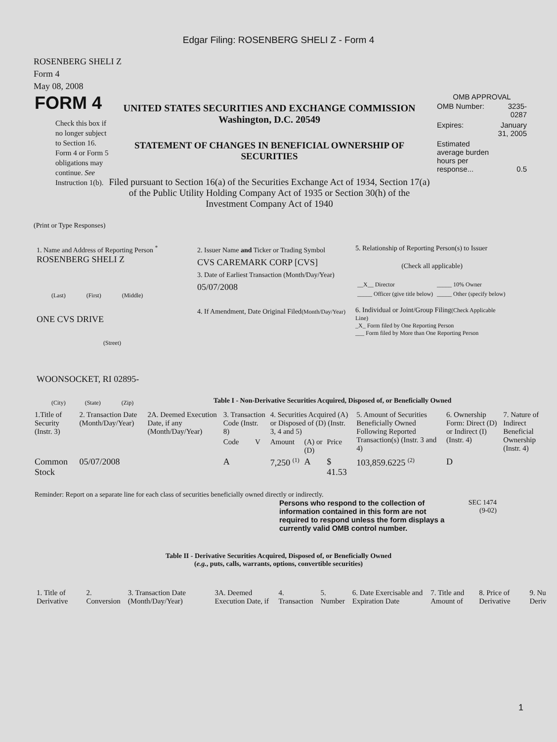Edgar Filing: ROSENBERG SHELI Z - Form 4
ROSENBERG SHELI Z
Form 4
May 08, 2008
FORM 4
Check this box if no longer subject to Section 16. Form 4 or Form 5 obligations may continue. See Instruction 1(b).
UNITED STATES SECURITIES AND EXCHANGE COMMISSION
Washington, D.C. 20549
STATEMENT OF CHANGES IN BENEFICIAL OWNERSHIP OF SECURITIES
Filed pursuant to Section 16(a) of the Securities Exchange Act of 1934, Section 17(a) of the Public Utility Holding Company Act of 1935 or Section 30(h) of the Investment Company Act of 1940
OMB APPROVAL
| OMB Number: | 3235-0287 |
| Expires: | January 31, 2005 |
| Estimated average burden hours per response... | 0.5 |
(Print or Type Responses)
1. Name and Address of Reporting Person <sup>*</sup>
ROSENBERG SHELI Z
(Last) (First) (Middle)
ONE CVS DRIVE
(Street)
WOONSOCKET, RI 02895-
(City) (State) (Zip)
2. Issuer Name and Ticker or Trading Symbol
CVS CAREMARK CORP [CVS]
3. Date of Earliest Transaction (Month/Day/Year)
05/07/2008
4. If Amendment, Date Original Filed(Month/Day/Year)
5. Relationship of Reporting Person(s) to Issuer
(Check all applicable)
| __X__ Director | _____ 10% Owner |
| _____ Officer (give title below) | _____ Other (specify below) |
6. Individual or Joint/Group Filing(Check Applicable Line)
_X_ Form filed by One Reporting Person
___ Form filed by More than One Reporting Person
Table I - Non-Derivative Securities Acquired, Disposed of, or Beneficially Owned
| 1.Title of Security (Instr. 3) | 2. Transaction Date (Month/Day/Year) | 2A. Deemed Execution Date, if any (Month/Day/Year) | 3. Transaction Code (Instr. 8) | | 4. Securities Acquired (A) or Disposed of (D) (Instr. 3, 4 and 5) | | | 5. Amount of Securities Beneficially Owned Following Reported Transaction(s) (Instr. 3 and 4) | 6. Ownership Form: Direct (D) or Indirect (I) (Instr. 4) | 7. Nature of Indirect Beneficial Ownership (Instr. 4) |
| --- | --- | --- | --- | --- | --- | --- | --- | --- | --- | --- |
| | | | Code | V | Amount | (A) or (D) | Price | | | |
| Common Stock | 05/07/2008 | | A | | 7,250 <sup>(1)</sup> | A | $ 41.53 | 103,859.6225 <sup>(2)</sup> | D | |
Reminder: Report on a separate line for each class of securities beneficially owned directly or indirectly.
Persons who respond to the collection of information contained in this form are not required to respond unless the form displays a currently valid OMB control number.
SEC 1474
(9-02)
Table II - Derivative Securities Acquired, Disposed of, or Beneficially Owned
(e.g., puts, calls, warrants, options, convertible securities)
| 1. Title of Derivative | 2. Conversion | 3. Transaction Date (Month/Day/Year) | 3A. Deemed Execution Date, if | 4. Transaction | 5. Number | 6. Date Exercisable and Expiration Date | 7. Title and Amount of | 8. Price of Derivative | 9. Nu Deriv |
| --- | --- | --- | --- | --- | --- | --- | --- | --- | --- |
1